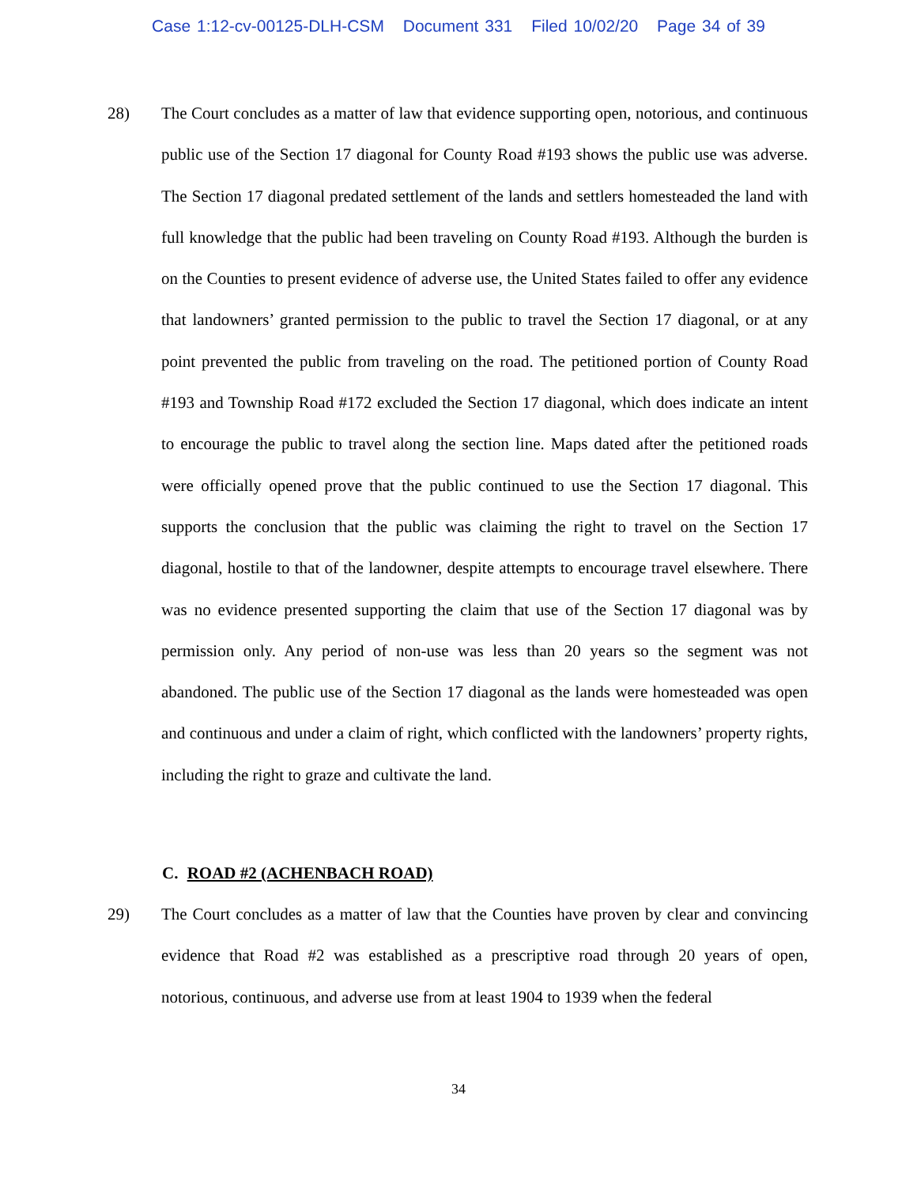Case 1:12-cv-00125-DLH-CSM Document 331 Filed 10/02/20 Page 34 of 39
28) The Court concludes as a matter of law that evidence supporting open, notorious, and continuous public use of the Section 17 diagonal for County Road #193 shows the public use was adverse. The Section 17 diagonal predated settlement of the lands and settlers homesteaded the land with full knowledge that the public had been traveling on County Road #193. Although the burden is on the Counties to present evidence of adverse use, the United States failed to offer any evidence that landowners’ granted permission to the public to travel the Section 17 diagonal, or at any point prevented the public from traveling on the road. The petitioned portion of County Road #193 and Township Road #172 excluded the Section 17 diagonal, which does indicate an intent to encourage the public to travel along the section line. Maps dated after the petitioned roads were officially opened prove that the public continued to use the Section 17 diagonal. This supports the conclusion that the public was claiming the right to travel on the Section 17 diagonal, hostile to that of the landowner, despite attempts to encourage travel elsewhere. There was no evidence presented supporting the claim that use of the Section 17 diagonal was by permission only. Any period of non-use was less than 20 years so the segment was not abandoned. The public use of the Section 17 diagonal as the lands were homesteaded was open and continuous and under a claim of right, which conflicted with the landowners’ property rights, including the right to graze and cultivate the land.
C. ROAD #2 (ACHENBACH ROAD)
29) The Court concludes as a matter of law that the Counties have proven by clear and convincing evidence that Road #2 was established as a prescriptive road through 20 years of open, notorious, continuous, and adverse use from at least 1904 to 1939 when the federal
34